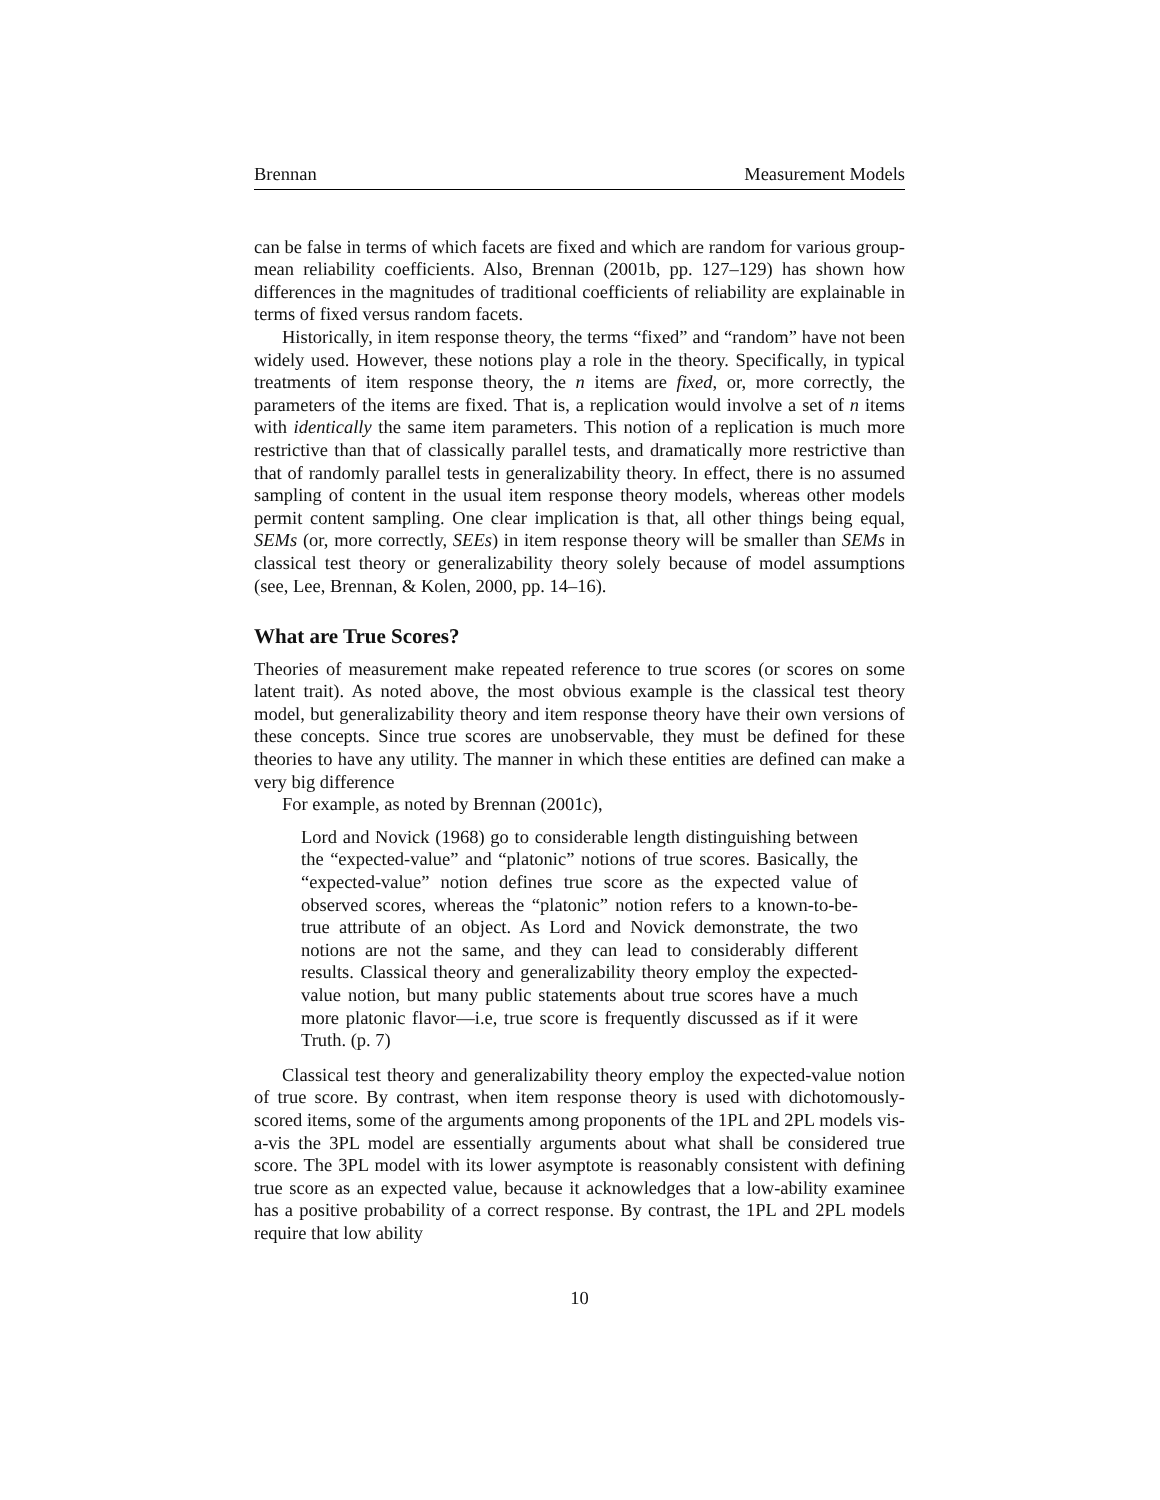Brennan Measurement Models
can be false in terms of which facets are fixed and which are random for various group-mean reliability coefficients. Also, Brennan (2001b, pp. 127–129) has shown how differences in the magnitudes of traditional coefficients of reliability are explainable in terms of fixed versus random facets.
Historically, in item response theory, the terms “fixed” and “random” have not been widely used. However, these notions play a role in the theory. Specifically, in typical treatments of item response theory, the n items are fixed, or, more correctly, the parameters of the items are fixed. That is, a replication would involve a set of n items with identically the same item parameters. This notion of a replication is much more restrictive than that of classically parallel tests, and dramatically more restrictive than that of randomly parallel tests in generalizability theory. In effect, there is no assumed sampling of content in the usual item response theory models, whereas other models permit content sampling. One clear implication is that, all other things being equal, SEMs (or, more correctly, SEEs) in item response theory will be smaller than SEMs in classical test theory or generalizability theory solely because of model assumptions (see, Lee, Brennan, & Kolen, 2000, pp. 14–16).
What are True Scores?
Theories of measurement make repeated reference to true scores (or scores on some latent trait). As noted above, the most obvious example is the classical test theory model, but generalizability theory and item response theory have their own versions of these concepts. Since true scores are unobservable, they must be defined for these theories to have any utility. The manner in which these entities are defined can make a very big difference
For example, as noted by Brennan (2001c),
Lord and Novick (1968) go to considerable length distinguishing between the “expected-value” and “platonic” notions of true scores. Basically, the “expected-value” notion defines true score as the expected value of observed scores, whereas the “platonic” notion refers to a known-to-be-true attribute of an object. As Lord and Novick demonstrate, the two notions are not the same, and they can lead to considerably different results. Classical theory and generalizability theory employ the expected-value notion, but many public statements about true scores have a much more platonic flavor—i.e, true score is frequently discussed as if it were Truth. (p. 7)
Classical test theory and generalizability theory employ the expected-value notion of true score. By contrast, when item response theory is used with dichotomously-scored items, some of the arguments among proponents of the 1PL and 2PL models vis-a-vis the 3PL model are essentially arguments about what shall be considered true score. The 3PL model with its lower asymptote is reasonably consistent with defining true score as an expected value, because it acknowledges that a low-ability examinee has a positive probability of a correct response. By contrast, the 1PL and 2PL models require that low ability
10